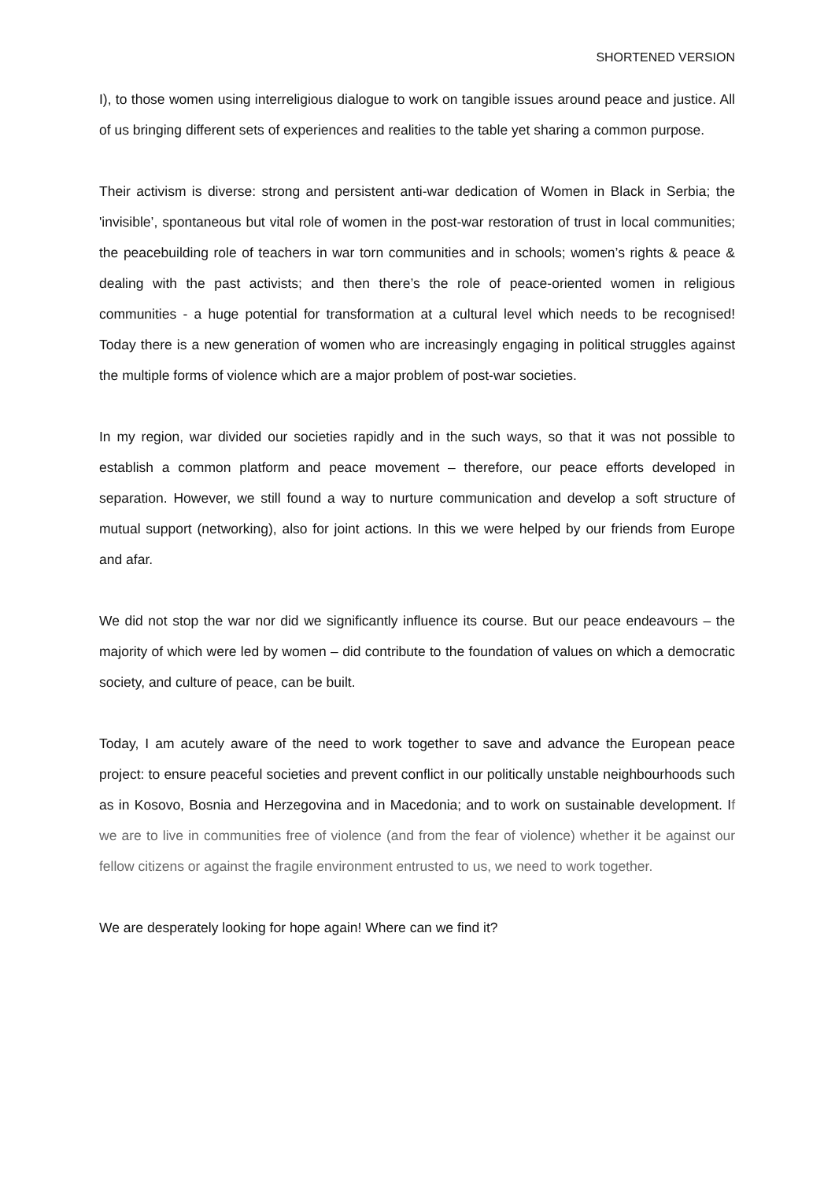SHORTENED VERSION
I), to those women using interreligious dialogue to work on tangible issues around peace and justice. All of us bringing different sets of experiences and realities to the table yet sharing a common purpose.
Their activism is diverse: strong and persistent anti-war dedication of Women in Black in Serbia; the 'invisible’, spontaneous but vital role of women in the post-war restoration of trust in local communities; the peacebuilding role of teachers in war torn communities and in schools; women’s rights & peace & dealing with the past activists; and then there’s the role of peace-oriented women in religious communities - a huge potential for transformation at a cultural level which needs to be recognised! Today there is a new generation of women who are increasingly engaging in political struggles against the multiple forms of violence which are a major problem of post-war societies.
In my region, war divided our societies rapidly and in the such ways, so that it was not possible to establish a common platform and peace movement – therefore, our peace efforts developed in separation. However, we still found a way to nurture communication and develop a soft structure of mutual support (networking), also for joint actions. In this we were helped by our friends from Europe and afar.
We did not stop the war nor did we significantly influence its course. But our peace endeavours – the majority of which were led by women – did contribute to the foundation of values on which a democratic society, and culture of peace, can be built.
Today, I am acutely aware of the need to work together to save and advance the European peace project: to ensure peaceful societies and prevent conflict in our politically unstable neighbourhoods such as in Kosovo, Bosnia and Herzegovina and in Macedonia; and to work on sustainable development. If we are to live in communities free of violence (and from the fear of violence) whether it be against our fellow citizens or against the fragile environment entrusted to us, we need to work together.
We are desperately looking for hope again! Where can we find it?